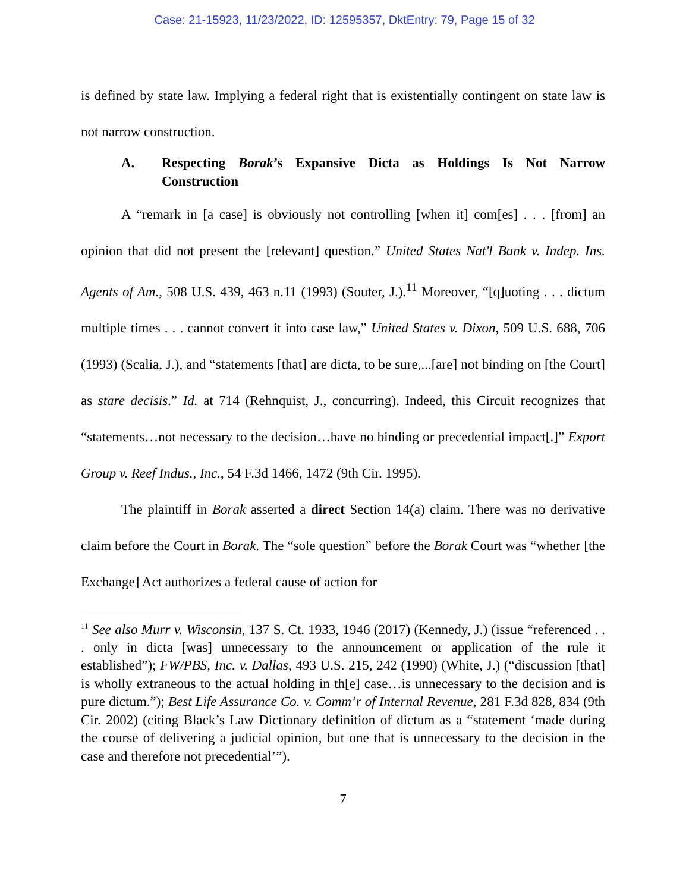Case: 21-15923, 11/23/2022, ID: 12595357, DktEntry: 79, Page 15 of 32
is defined by state law. Implying a federal right that is existentially contingent on state law is not narrow construction.
A. Respecting Borak’s Expansive Dicta as Holdings Is Not Narrow Construction
A “remark in [a case] is obviously not controlling [when it] com[es] . . . [from] an opinion that did not present the [relevant] question.” United States Nat'l Bank v. Indep. Ins. Agents of Am., 508 U.S. 439, 463 n.11 (1993) (Souter, J.).<sup>11</sup> Moreover, “[q]uoting . . . dictum multiple times . . . cannot convert it into case law,” United States v. Dixon, 509 U.S. 688, 706 (1993) (Scalia, J.), and “statements [that] are dicta, to be sure,...[are] not binding on [the Court] as stare decisis.” Id. at 714 (Rehnquist, J., concurring). Indeed, this Circuit recognizes that “statements…not necessary to the decision…have no binding or precedential impact[.]” Export Group v. Reef Indus., Inc., 54 F.3d 1466, 1472 (9th Cir. 1995).
The plaintiff in Borak asserted a direct Section 14(a) claim. There was no derivative claim before the Court in Borak. The “sole question” before the Borak Court was “whether [the Exchange] Act authorizes a federal cause of action for
<sup>11</sup> See also Murr v. Wisconsin, 137 S. Ct. 1933, 1946 (2017) (Kennedy, J.) (issue “referenced . . . only in dicta [was] unnecessary to the announcement or application of the rule it established”); FW/PBS, Inc. v. Dallas, 493 U.S. 215, 242 (1990) (White, J.) (“discussion [that] is wholly extraneous to the actual holding in th[e] case…is unnecessary to the decision and is pure dictum.”); Best Life Assurance Co. v. Comm’r of Internal Revenue, 281 F.3d 828, 834 (9th Cir. 2002) (citing Black’s Law Dictionary definition of dictum as a “statement ‘made during the course of delivering a judicial opinion, but one that is unnecessary to the decision in the case and therefore not precedential’”).
7